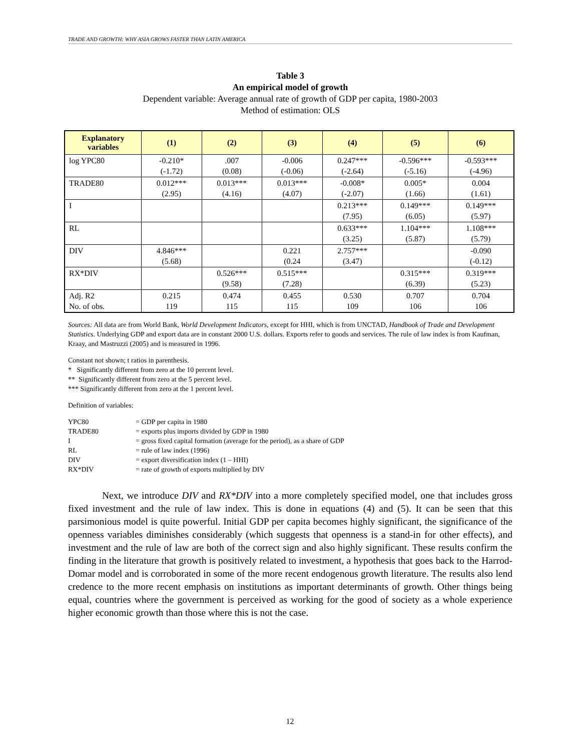TRADE AND GROWTH: WHY ASIA GROWS FASTER THAN LATIN AMERICA
Table 3
An empirical model of growth
Dependent variable: Average annual rate of growth of GDP per capita, 1980-2003
Method of estimation: OLS
| Explanatory variables | (1) | (2) | (3) | (4) | (5) | (6) |
| --- | --- | --- | --- | --- | --- | --- |
| log YPC80 | -0.210* (-1.72) | .007 (0.08) | -0.006 (-0.06) | 0.247*** (-2.64) | -0.596*** (-5.16) | -0.593*** (-4.96) |
| TRADE80 | 0.012*** (2.95) | 0.013*** (4.16) | 0.013*** (4.07) | -0.008* (-2.07) | 0.005* (1.66) | 0.004 (1.61) |
| I | | | | 0.213*** (7.95) | 0.149*** (6.05) | 0.149*** (5.97) |
| RL | | | | 0.633*** (3.25) | 1.104*** (5.87) | 1.108*** (5.79) |
| DIV | 4.846*** (5.68) | | 0.221 (0.24 | 2.757*** (3.47) | | -0.090 (-0.12) |
| RX*DIV | | 0.526*** (9.58) | 0.515*** (7.28) | | 0.315*** (6.39) | 0.319*** (5.23) |
| Adj. R2 No. of obs. | 0.215 119 | 0.474 115 | 0.455 115 | 0.530 109 | 0.707 106 | 0.704 106 |
Sources: All data are from World Bank, World Development Indicators, except for HHI, which is from UNCTAD, Handbook of Trade and Development Statistics. Underlying GDP and export data are in constant 2000 U.S. dollars. Exports refer to goods and services. The rule of law index is from Kaufman, Kraay, and Mastruzzi (2005) and is measured in 1996.
Constant not shown; t ratios in parenthesis.
* Significantly different from zero at the 10 percent level.
** Significantly different from zero at the 5 percent level.
*** Significantly different from zero at the 1 percent level.
Definition of variables:
| YPC80 | = GDP per capita in 1980 |
| TRADE80 | = exports plus imports divided by GDP in 1980 |
| I | = gross fixed capital formation (average for the period), as a share of GDP |
| RL | = rule of law index (1996) |
| DIV | = export diversification index (1 – HHI) |
| RX*DIV | = rate of growth of exports multiplied by DIV |
Next, we introduce DIV and RX*DIV into a more completely specified model, one that includes gross fixed investment and the rule of law index. This is done in equations (4) and (5). It can be seen that this parsimonious model is quite powerful. Initial GDP per capita becomes highly significant, the significance of the openness variables diminishes considerably (which suggests that openness is a stand-in for other effects), and investment and the rule of law are both of the correct sign and also highly significant. These results confirm the finding in the literature that growth is positively related to investment, a hypothesis that goes back to the Harrod-Domar model and is corroborated in some of the more recent endogenous growth literature. The results also lend credence to the more recent emphasis on institutions as important determinants of growth. Other things being equal, countries where the government is perceived as working for the good of society as a whole experience higher economic growth than those where this is not the case.
12